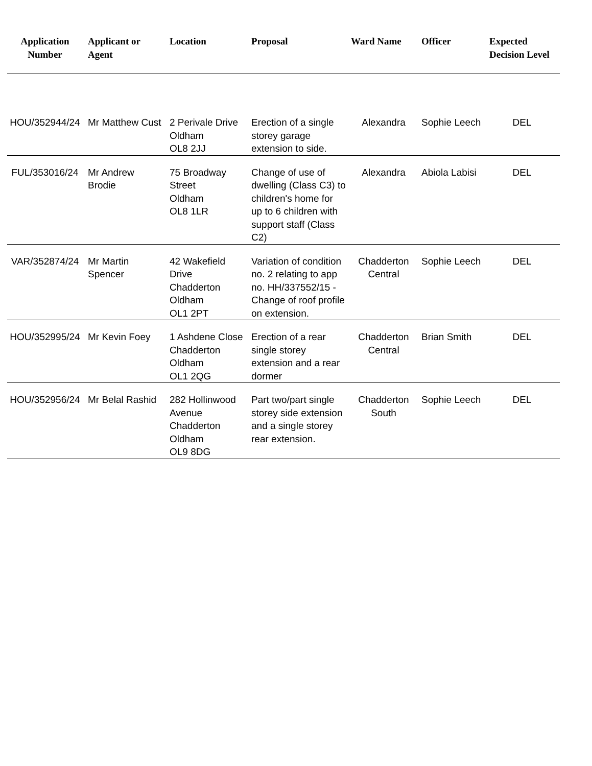| Application Number | Applicant or Agent | Location | Proposal | Ward Name | Officer | Expected Decision Level |
| --- | --- | --- | --- | --- | --- | --- |
| HOU/352944/24 | Mr Matthew Cust | 2 Perivale Drive Oldham OL8 2JJ | Erection of a single storey garage extension to side. | Alexandra | Sophie Leech | DEL |
| FUL/353016/24 | Mr Andrew Brodie | 75 Broadway Street Oldham OL8 1LR | Change of use of dwelling (Class C3) to children's home for up to 6 children with support staff (Class C2) | Alexandra | Abiola Labisi | DEL |
| VAR/352874/24 | Mr Martin Spencer | 42 Wakefield Drive Chadderton Oldham OL1 2PT | Variation of condition no. 2 relating to app no. HH/337552/15 - Change of roof profile on extension. | Chadderton Central | Sophie Leech | DEL |
| HOU/352995/24 | Mr Kevin Foey | 1 Ashdene Close Chadderton Oldham OL1 2QG | Erection of a rear single storey extension and a rear dormer | Chadderton Central | Brian Smith | DEL |
| HOU/352956/24 | Mr Belal Rashid | 282 Hollinwood Avenue Chadderton Oldham OL9 8DG | Part two/part single storey side extension and a single storey rear extension. | Chadderton South | Sophie Leech | DEL |